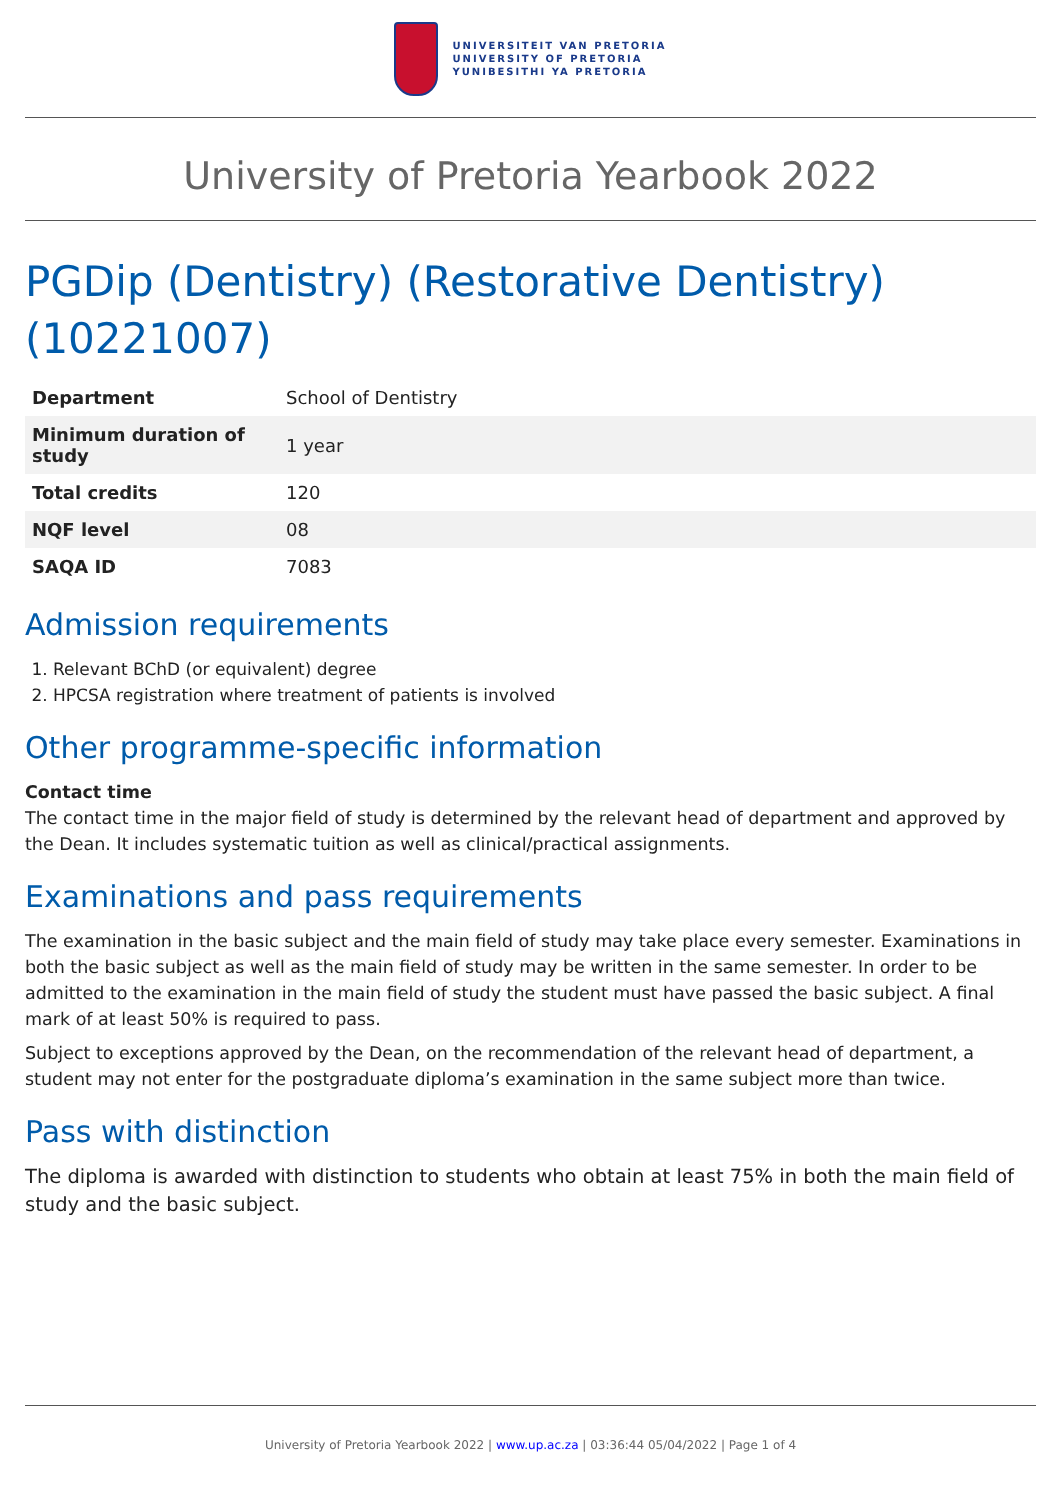UNIVERSITEIT VAN PRETORIA
UNIVERSITY OF PRETORIA
YUNIBESITHI YA PRETORIA
University of Pretoria Yearbook 2022
PGDip (Dentistry) (Restorative Dentistry) (10221007)
| Department | School of Dentistry |
| Minimum duration of study | 1 year |
| Total credits | 120 |
| NQF level | 08 |
| SAQA ID | 7083 |
Admission requirements
1. Relevant BChD (or equivalent) degree
2. HPCSA registration where treatment of patients is involved
Other programme-specific information
Contact time
The contact time in the major field of study is determined by the relevant head of department and approved by the Dean. It includes systematic tuition as well as clinical/practical assignments.
Examinations and pass requirements
The examination in the basic subject and the main field of study may take place every semester. Examinations in both the basic subject as well as the main field of study may be written in the same semester. In order to be admitted to the examination in the main field of study the student must have passed the basic subject. A final mark of at least 50% is required to pass.
Subject to exceptions approved by the Dean, on the recommendation of the relevant head of department, a student may not enter for the postgraduate diploma’s examination in the same subject more than twice.
Pass with distinction
The diploma is awarded with distinction to students who obtain at least 75% in both the main field of study and the basic subject.
University of Pretoria Yearbook 2022 | www.up.ac.za | 03:36:44 05/04/2022 | Page 1 of 4